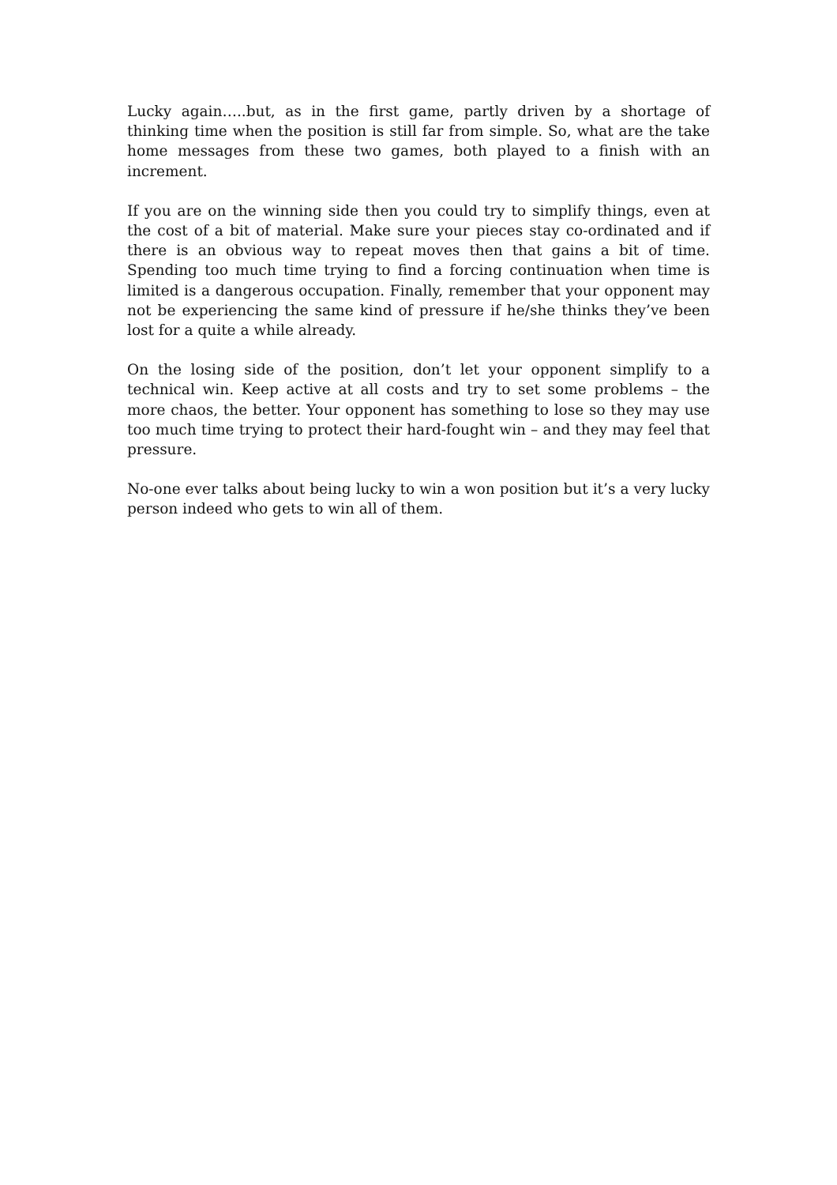Lucky again…..but, as in the first game, partly driven by a shortage of thinking time when the position is still far from simple. So, what are the take home messages from these two games, both played to a finish with an increment.
If you are on the winning side then you could try to simplify things, even at the cost of a bit of material. Make sure your pieces stay co-ordinated and if there is an obvious way to repeat moves then that gains a bit of time. Spending too much time trying to find a forcing continuation when time is limited is a dangerous occupation. Finally, remember that your opponent may not be experiencing the same kind of pressure if he/she thinks they’ve been lost for a quite a while already.
On the losing side of the position, don’t let your opponent simplify to a technical win. Keep active at all costs and try to set some problems – the more chaos, the better. Your opponent has something to lose so they may use too much time trying to protect their hard-fought win – and they may feel that pressure.
No-one ever talks about being lucky to win a won position but it’s a very lucky person indeed who gets to win all of them.